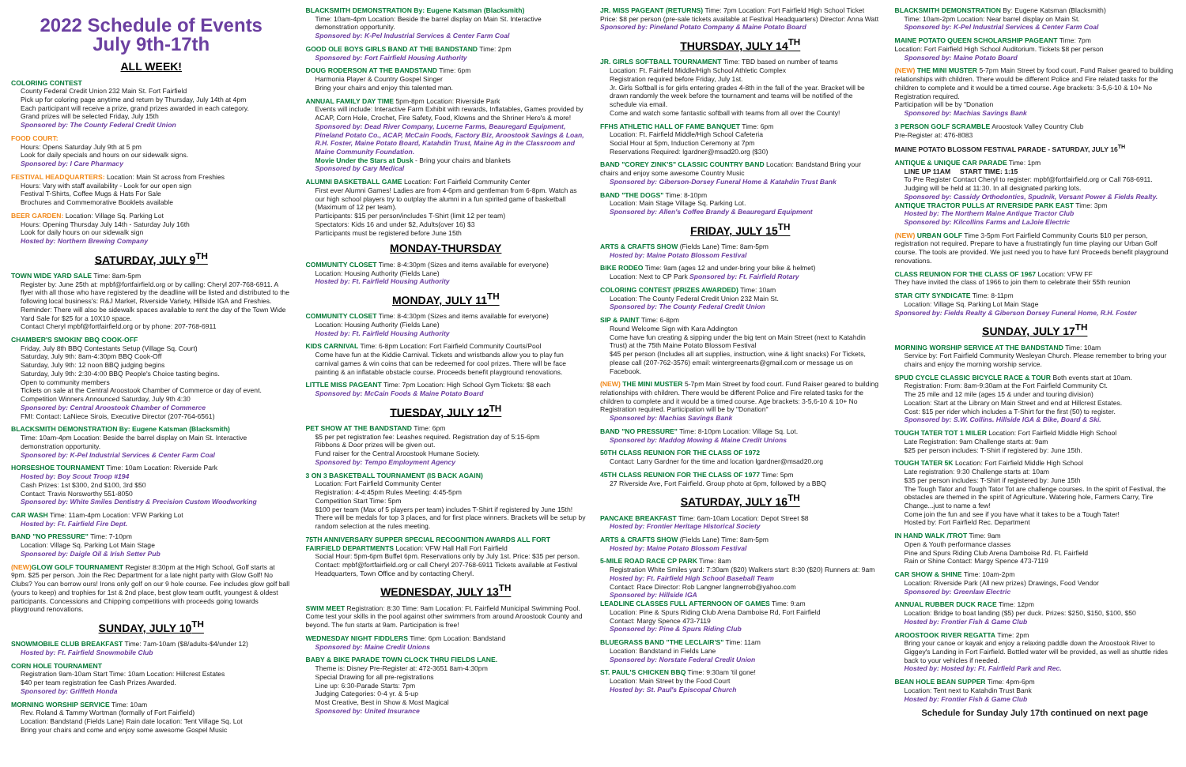2022 Schedule of Events
July 9th-17th
ALL WEEK!
COLORING CONTEST
County Federal Credit Union 232 Main St. Fort Fairfield
Pick up for coloring page anytime and return by Thursday, July 14th at 4pm
Each participant will receive a prize, grand prizes awarded in each category.
Grand prizes will be selected Friday, July 15th
Sponsored by: The County Federal Credit Union
FOOD COURT:
Hours: Opens Saturday July 9th at 5 pm
Look for daily specials and hours on our sidewalk signs.
Sponsored by: I Care Pharmacy
FESTIVAL HEADQUARTERS: Location: Main St across from Freshies
Hours: Vary with staff availability - Look for our open sign
Festival T-Shirts, Coffee Mugs & Hats For Sale
Brochures and Commemorative Booklets available
BEER GARDEN: Location: Village Sq. Parking Lot
Hours: Opening Thursday July 14th - Saturday July 16th
Look for daily hours on our sidewalk sign
Hosted by: Northern Brewing Company
SATURDAY, JULY 9<sup>TH</sup>
TOWN WIDE YARD SALE Time: 8am-5pm
Register by: June 25th at: mpbf@fortfairfield.org or by calling: Cheryl 207-768-6911. A flyer with all those who have registered by the deadline will be listed and distributed to the following local business's: R&J Market, Riverside Variety, Hillside IGA and Freshies.
Reminder: There will also be sidewalk spaces available to rent the day of the Town Wide Yard Sale for $25 for a 10X10 space.
Contact Cheryl mpbf@fortfairfield.org or by phone: 207-768-6911
CHAMBER'S SMOKIN' BBQ COOK-OFF
Friday, July 8th BBQ Contestants Setup (Village Sq. Court)
Saturday, July 9th: 8am-4:30pm BBQ Cook-Off
Saturday, July 9th: 12 noon BBQ judging begins
Saturday, July 9th: 2:30-4:00 BBQ People's Choice tasting begins.
Open to community members
Tickets on sale at the Central Aroostook Chamber of Commerce or day of event.
Competition Winners Announced Saturday, July 9th 4:30
Sponsored by: Central Aroostook Chamber of Commerce
FMI: Contact: LaNiece Sirois, Executive Director (207-764-6561)
BLACKSMITH DEMONSTRATION By: Eugene Katsman (Blacksmith)
Time: 10am-4pm Location: Beside the barrel display on Main St. Interactive demonstration opportunity.
Sponsored by: K-Pel Industrial Services & Center Farm Coal
HORSESHOE TOURNAMENT Time: 10am Location: Riverside Park
Hosted by: Boy Scout Troop #194
Cash Prizes: 1st $300, 2nd $100, 3rd $50
Contact: Travis Norsworthy 551-8050
Sponsored by: White Smiles Dentistry & Precision Custom Woodworking
CAR WASH Time: 11am-4pm Location: VFW Parking Lot
Hosted by: Ft. Fairfield Fire Dept.
BAND "NO PRESSURE" Time: 7-10pm
Location: Village Sq. Parking Lot Main Stage
Sponsored by: Daigle Oil & Irish Setter Pub
(NEW) GLOW GOLF TOURNAMENT Register 8:30pm at the High School, Golf starts at 9pm. $25 per person. Join the Rec Department for a late night party with Glow Golf! No Clubs? You can borrow ours! Irons only golf on our 9 hole course. Fee includes glow golf ball (yours to keep) and trophies for 1st & 2nd place, best glow team outfit, youngest & oldest participants. Concessions and Chipping competitions with proceeds going towards playground renovations.
SUNDAY, JULY 10<sup>TH</sup>
SNOWMOBILE CLUB BREAKFAST Time: 7am-10am ($8/adults-$4/under 12)
Hosted by: Ft. Fairfield Snowmobile Club
CORN HOLE TOURNAMENT
Registration 9am-10am Start Time: 10am Location: Hillcrest Estates
$40 per team registration fee Cash Prizes Awarded.
Sponsored by: Griffeth Honda
MORNING WORSHIP SERVICE Time: 10am
Rev. Roland & Tammy Wortman (formally of Fort Fairfield)
Location: Bandstand (Fields Lane) Rain date location: Tent Village Sq. Lot
Bring your chairs and come and enjoy some awesome Gospel Music
BLACKSMITH DEMONSTRATION By: Eugene Katsman (Blacksmith)
Time: 10am-4pm Location: Beside the barrel display on Main St. Interactive demonstration opportunity.
Sponsored by: K-Pel Industrial Services & Center Farm Coal
GOOD OLE BOYS GIRLS BAND AT THE BANDSTAND Time: 2pm
Sponsored by: Fort Fairfield Housing Authority
DOUG RODERSON AT THE BANDSTAND Time: 6pm
Harmonia Player & Country Gospel Singer
Bring your chairs and enjoy this talented man.
ANNUAL FAMILY DAY TIME 5pm-8pm Location: Riverside Park
Events will include: Interactive Farm Exhibit with rewards, Inflatables, Games provided by ACAP, Corn Hole, Crochet, Fire Safety, Food, Klowns and the Shriner Hero's & more!
Sponsored by: Dead River Company, Lucerne Farms, Beauregard Equipment, Pineland Potato Co., ACAP, McCain Foods, Factory Biz, Aroostook Savings & Loan, R.H. Foster, Maine Potato Board, Katahdin Trust, Maine Ag in the Classroom and Maine Community Foundation.
Movie Under the Stars at Dusk - Bring your chairs and blankets
Sponsored by Cary Medical
ALUMNI BASKETBALL GAME Location: Fort Fairfield Community Center
First ever Alumni Games! Ladies are from 4-6pm and gentleman from 6-8pm. Watch as our high school players try to outplay the alumni in a fun spirited game of basketball (Maximum of 12 per team).
Participants: $15 per person/includes T-Shirt (limit 12 per team)
Spectators: Kids 16 and under $2, Adults(over 16) $3
Participants must be registered before June 15th
MONDAY-THURSDAY
COMMUNITY CLOSET Time: 8-4:30pm (Sizes and items available for everyone)
Location: Housing Authority (Fields Lane)
Hosted by: Ft. Fairfield Housing Authority
MONDAY, JULY 11<sup>TH</sup>
COMMUNITY CLOSET Time: 8-4:30pm (Sizes and items available for everyone)
Location: Housing Authority (Fields Lane)
Hosted by: Ft. Fairfield Housing Authority
KIDS CARNIVAL Time: 6-8pm Location: Fort Fairfield Community Courts/Pool
Come have fun at the Kiddie Carnival. Tickets and wristbands allow you to play fun carnival games & win coins that can be redeemed for cool prizes. There will be face painting & an inflatable obstacle course. Proceeds benefit playground renovations.
LITTLE MISS PAGEANT Time: 7pm Location: High School Gym Tickets: $8 each
Sponsored by: McCain Foods & Maine Potato Board
TUESDAY, JULY 12<sup>TH</sup>
PET SHOW AT THE BANDSTAND Time: 6pm
$5 per pet registration fee: Leashes required. Registration day of 5:15-6pm
Ribbons & Door prizes will be given out.
Fund raiser for the Central Aroostook Humane Society.
Sponsored by: Tempo Employment Agency
3 ON 3 BASKETBALL TOURNAMENT (IS BACK AGAIN)
Location: Fort Fairfield Community Center
Registration: 4-4:45pm Rules Meeting: 4:45-5pm
Competition Start Time: 5pm
$100 per team (Max of 5 players per team) includes T-Shirt if registered by June 15th! There will be medals for top 3 places, and for first place winners. Brackets will be setup by random selection at the rules meeting.
75TH ANNIVERSARY SUPPER SPECIAL RECOGNITION AWARDS ALL FORT FAIRFIELD DEPARTMENTS Location: VFW Hall Hall Fort Fairfield
Social Hour: 5pm-6pm Buffet 6pm. Reservations only by July 1st. Price: $35 per person. Contact: mpbf@fortfairfield.org or call Cheryl 207-768-6911 Tickets available at Festival Headquarters, Town Office and by contacting Cheryl.
WEDNESDAY, JULY 13<sup>TH</sup>
SWIM MEET Registration: 8:30 Time: 9am Location: Ft. Fairfield Municipal Swimming Pool. Come test your skills in the pool against other swimmers from around Aroostook County and beyond. The fun starts at 9am. Participation is free!
WEDNESDAY NIGHT FIDDLERS Time: 6pm Location: Bandstand
Sponsored by: Maine Credit Unions
BABY & BIKE PARADE TOWN CLOCK THRU FIELDS LANE.
Theme is: Disney Pre-Register at: 472-3651 8am-4:30pm
Special Drawing for all pre-registrations
Line up: 6:30-Parade Starts: 7pm
Judging Categories: 0-4 yr. & 5-up
Most Creative, Best in Show & Most Magical
Sponsored by: United Insurance
JR. MISS PAGEANT (RETURNS) Time: 7pm Location: Fort Fairfield High School Ticket Price: $8 per person (pre-sale tickets available at Festival Headquarters) Director: Anna Watt
Sponsored by: Pineland Potato Company & Maine Potato Board
THURSDAY, JULY 14<sup>TH</sup>
JR. GIRLS SOFTBALL TOURNAMENT Time: TBD based on number of teams
Location: Ft. Fairfield Middle/High School Athletic Complex
Registration required before Friday, July 1st.
Jr. Girls Softball is for girls entering grades 4-8th in the fall of the year. Bracket will be drawn randomly the week before the tournament and teams will be notified of the schedule via email.
Come and watch some fantastic softball with teams from all over the County!
FFHS ATHLETIC HALL OF FAME BANQUET Time: 6pm
Location: Ft. Fairfield Middle/High School Cafeteria
Social Hour at 5pm, Induction Ceremony at 7pm
Reservations Required: lgardner@msad20.org ($30)
BAND "COREY ZINK'S" CLASSIC COUNTRY BAND Location: Bandstand Bring your chairs and enjoy some awesome Country Music
Sponsored by: Giberson-Dorsey Funeral Home & Katahdin Trust Bank
BAND "THE DOGS" Time: 8-10pm
Location: Main Stage Village Sq. Parking Lot.
Sponsored by: Allen's Coffee Brandy & Beauregard Equipment
FRIDAY, JULY 15<sup>TH</sup>
ARTS & CRAFTS SHOW (Fields Lane) Time: 8am-5pm
Hosted by: Maine Potato Blossom Festival
BIKE RODEO Time: 9am (ages 12 and under-bring your bike & helmet)
Location: Next to CP Park Sponsored by: Ft. Fairfield Rotary
COLORING CONTEST (PRIZES AWARDED) Time: 10am
Location: The County Federal Credit Union 232 Main St.
Sponsored by: The County Federal Credit Union
SIP & PAINT Time: 6-8pm
Round Welcome Sign with Kara Addington
Come have fun creating & sipping under the big tent on Main Street (next to Katahdin Trust) at the 75th Maine Potato Blossom Festival
$45 per person (Includes all art supplies, instruction, wine & light snacks) For Tickets, please call (207-762-3576) email: wintergreenarts@gmail.com or message us on Facebook.
(NEW) THE MINI MUSTER 5-7pm Main Street by food court. Fund Raiser geared to building relationships with children. There would be different Police and Fire related tasks for the children to complete and it would be a timed course. Age brackets: 3-5,6-10 & 10+ No Registration required. Participation will be by "Donation"
Sponsored by: Machias Savings Bank
BAND "NO PRESSURE" Time: 8-10pm Location: Village Sq. Lot.
Sponsored by: Maddog Mowing & Maine Credit Unions
50TH CLASS REUNION FOR THE CLASS OF 1972
Contact: Larry Gardner for the time and location lgardner@msad20.org
45TH CLASS REUNION FOR THE CLASS OF 1977 Time: 5pm
27 Riverside Ave, Fort Fairfield. Group photo at 6pm, followed by a BBQ
SATURDAY, JULY 16<sup>TH</sup>
PANCAKE BREAKFAST Time: 6am-10am Location: Depot Street $8
Hosted by: Frontier Heritage Historical Society
ARTS & CRAFTS SHOW (Fields Lane) Time: 8am-5pm
Hosted by: Maine Potato Blossom Festival
5-MILE ROAD RACE CP PARK Time: 8am
Registration White Smiles yard: 7:30am ($20) Walkers start: 8:30 ($20) Runners at: 9am
Hosted by: Ft. Fairfield High School Baseball Team
Contact: Race Director: Rob Langner langnerrob@yahoo.com
Sponsored by: Hillside IGA
LEADLINE CLASSES FULL AFTERNOON OF GAMES Time: 9:am
Location: Pine & Spurs Riding Club Arena Damboise Rd, Fort Fairfield
Contact: Margy Spence 473-7119
Sponsored by: Pine & Spurs Riding Club
BLUEGRASS BAND "THE LECLAIR'S" Time: 11am
Location: Bandstand in Fields Lane
Sponsored by: Norstate Federal Credit Union
ST. PAUL'S CHICKEN BBQ Time: 9:30am 'til gone!
Location: Main Street by the Food Court
Hosted by: St. Paul's Episcopal Church
BLACKSMITH DEMONSTRATION By: Eugene Katsman (Blacksmith)
Time: 10am-2pm Location: Near barrel display on Main St.
Sponsored by: K-Pel Industrial Services & Center Farm Coal
MAINE POTATO QUEEN SCHOLARSHIP PAGEANT Time: 7pm
Location: Fort Fairfield High School Auditorium. Tickets $8 per person
Sponsored by: Maine Potato Board
(NEW) THE MINI MUSTER 5-7pm Main Street by food court. Fund Raiser geared to building relationships with children. There would be different Police and Fire related tasks for the children to complete and it would be a timed course. Age brackets: 3-5,6-10 & 10+ No Registration required.
Participation will be by "Donation
Sponsored by: Machias Savings Bank
3 PERSON GOLF SCRAMBLE Aroostook Valley Country Club
Pre-Register at: 476-8083
MAINE POTATO BLOSSOM FESTIVAL PARADE - SATURDAY, JULY 16<sup>TH</sup>
ANTIQUE & UNIQUE CAR PARADE Time: 1pm
LINE UP 11AM START TIME: 1:15
To Pre Register Contact Cheryl to register: mpbf@fortfairfield.org or Call 768-6911. Judging will be held at 11:30. In all designated parking lots.
Sponsored by: Cassidy Orthodontics, Spudnik, Versant Power & Fields Realty.
ANTIQUE TRACTOR PULLS AT RIVERSIDE PARK EAST Time: 3pm
Hosted by: The Northern Maine Antique Tractor Club
Sponsored by: Kilcollins Farms and LaJoie Electric
(NEW) URBAN GOLF Time 3-5pm Fort Fairfield Community Courts $10 per person, registration not required. Prepare to have a frustratingly fun time playing our Urban Golf course. The tools are provided. We just need you to have fun! Proceeds benefit playground renovations.
CLASS REUNION FOR THE CLASS OF 1967 Location: VFW FF
They have invited the class of 1966 to join them to celebrate their 55th reunion
STAR CITY SYNDICATE Time: 8-11pm
Location: Village Sq. Parking Lot Main Stage
Sponsored by: Fields Realty & Giberson Dorsey Funeral Home, R.H. Foster
SUNDAY, JULY 17<sup>TH</sup>
MORNING WORSHIP SERVICE AT THE BANDSTAND Time: 10am
Service by: Fort Fairfield Community Wesleyan Church. Please remember to bring your chairs and enjoy the morning worship service.
SPUD CYCLE CLASSIC BICYCLE RACE & TOUR Both events start at 10am.
Registration: From: 8am-9:30am at the Fort Fairfield Community Ct.
The 25 mile and 12 mile (ages 15 & under and touring division)
Location: Start at the Library on Main Street and end at Hillcrest Estates.
Cost: $15 per rider which includes a T-Shirt for the first (50) to register.
Sponsored by: S.W. Collins. Hillside IGA & Bike, Board & Ski.
TOUGH TATER TOT 1 MILER Location: Fort Fairfield Middle High School
Late Registration: 9am Challenge starts at: 9am
$25 per person includes: T-Shirt if registered by: June 15th.
TOUGH TATER 5K Location: Fort Fairfield Middle High School
Late registration: 9:30 Challenge starts at: 10am
$35 per person includes: T-Shirt if registered by: June 15th
The Tough Tator and Tough Tator Tot are challenge courses. In the spirit of Festival, the obstacles are themed in the spirit of Agriculture. Watering hole, Farmers Carry, Tire Change...just to name a few!
Come join the fun and see if you have what it takes to be a Tough Tater!
Hosted by: Fort Fairfield Rec. Department
IN HAND WALK /TROT Time: 9am
Open & Youth performance classes
Pine and Spurs Riding Club Arena Damboise Rd. Ft. Fairfield
Rain or Shine Contact: Margy Spence 473-7119
CAR SHOW & SHINE Time: 10am-2pm
Location: Riverside Park (All new prizes) Drawings, Food Vendor
Sponsored by: Greenlaw Electric
ANNUAL RUBBER DUCK RACE Time: 12pm
Location: Bridge to boat landing ($5) per duck. Prizes: $250, $150, $100, $50
Hosted by: Frontier Fish & Game Club
AROOSTOOK RIVER REGATTA Time: 2pm
Bring your canoe or kayak and enjoy a relaxing paddle down the Aroostook River to Giggey's Landing in Fort Fairfield. Bottled water will be provided, as well as shuttle rides back to your vehicles if needed.
Hosted by: Hosted by: Ft. Fairfield Park and Rec.
BEAN HOLE BEAN SUPPER Time: 4pm-6pm
Location: Tent next to Katahdin Trust Bank
Hosted by: Frontier Fish & Game Club
Schedule for Sunday July 17th continued on next page